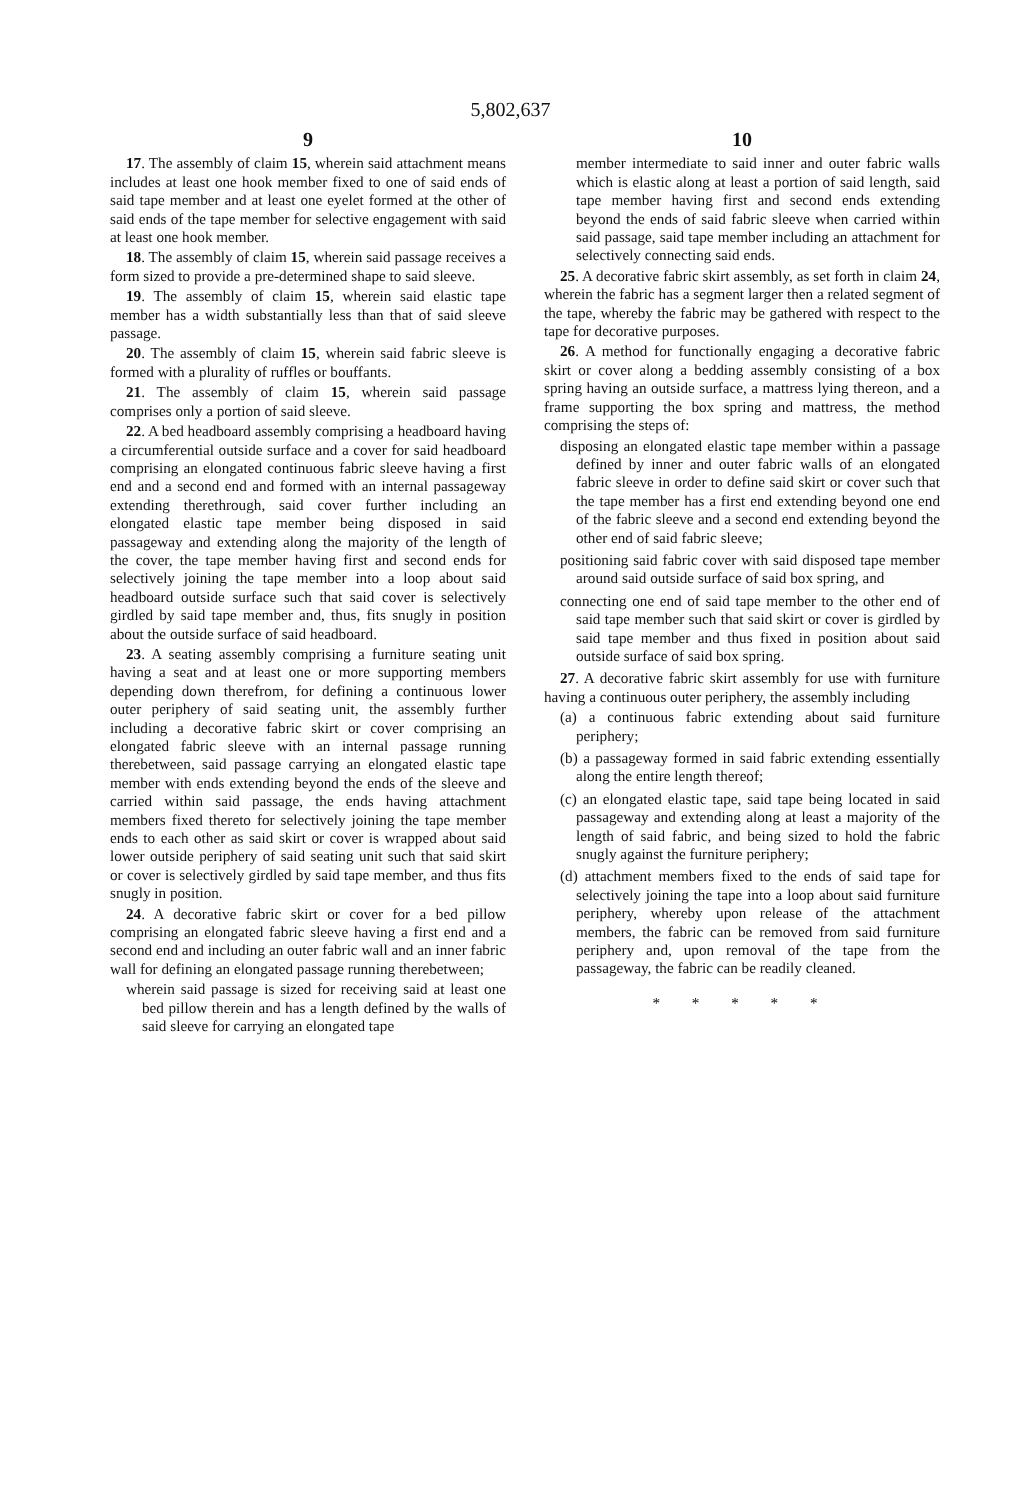5,802,637
9
17. The assembly of claim 15, wherein said attachment means includes at least one hook member fixed to one of said ends of said tape member and at least one eyelet formed at the other of said ends of the tape member for selective engagement with said at least one hook member.
18. The assembly of claim 15, wherein said passage receives a form sized to provide a pre-determined shape to said sleeve.
19. The assembly of claim 15, wherein said elastic tape member has a width substantially less than that of said sleeve passage.
20. The assembly of claim 15, wherein said fabric sleeve is formed with a plurality of ruffles or bouffants.
21. The assembly of claim 15, wherein said passage comprises only a portion of said sleeve.
22. A bed headboard assembly comprising a headboard having a circumferential outside surface and a cover for said headboard comprising an elongated continuous fabric sleeve having a first end and a second end and formed with an internal passageway extending therethrough, said cover further including an elongated elastic tape member being disposed in said passageway and extending along the majority of the length of the cover, the tape member having first and second ends for selectively joining the tape member into a loop about said headboard outside surface such that said cover is selectively girdled by said tape member and, thus, fits snugly in position about the outside surface of said headboard.
23. A seating assembly comprising a furniture seating unit having a seat and at least one or more supporting members depending down therefrom, for defining a continuous lower outer periphery of said seating unit, the assembly further including a decorative fabric skirt or cover comprising an elongated fabric sleeve with an internal passage running therebetween, said passage carrying an elongated elastic tape member with ends extending beyond the ends of the sleeve and carried within said passage, the ends having attachment members fixed thereto for selectively joining the tape member ends to each other as said skirt or cover is wrapped about said lower outside periphery of said seating unit such that said skirt or cover is selectively girdled by said tape member, and thus fits snugly in position.
24. A decorative fabric skirt or cover for a bed pillow comprising an elongated fabric sleeve having a first end and a second end and including an outer fabric wall and an inner fabric wall for defining an elongated passage running therebetween;
wherein said passage is sized for receiving said at least one bed pillow therein and has a length defined by the walls of said sleeve for carrying an elongated tape
10
member intermediate to said inner and outer fabric walls which is elastic along at least a portion of said length, said tape member having first and second ends extending beyond the ends of said fabric sleeve when carried within said passage, said tape member including an attachment for selectively connecting said ends.
25. A decorative fabric skirt assembly, as set forth in claim 24, wherein the fabric has a segment larger then a related segment of the tape, whereby the fabric may be gathered with respect to the tape for decorative purposes.
26. A method for functionally engaging a decorative fabric skirt or cover along a bedding assembly consisting of a box spring having an outside surface, a mattress lying thereon, and a frame supporting the box spring and mattress, the method comprising the steps of:
disposing an elongated elastic tape member within a passage defined by inner and outer fabric walls of an elongated fabric sleeve in order to define said skirt or cover such that the tape member has a first end extending beyond one end of the fabric sleeve and a second end extending beyond the other end of said fabric sleeve;
positioning said fabric cover with said disposed tape member around said outside surface of said box spring, and
connecting one end of said tape member to the other end of said tape member such that said skirt or cover is girdled by said tape member and thus fixed in position about said outside surface of said box spring.
27. A decorative fabric skirt assembly for use with furniture having a continuous outer periphery, the assembly including
(a) a continuous fabric extending about said furniture periphery;
(b) a passageway formed in said fabric extending essentially along the entire length thereof;
(c) an elongated elastic tape, said tape being located in said passageway and extending along at least a majority of the length of said fabric, and being sized to hold the fabric snugly against the furniture periphery;
(d) attachment members fixed to the ends of said tape for selectively joining the tape into a loop about said furniture periphery, whereby upon release of the attachment members, the fabric can be removed from said furniture periphery and, upon removal of the tape from the passageway, the fabric can be readily cleaned.
* * * * *